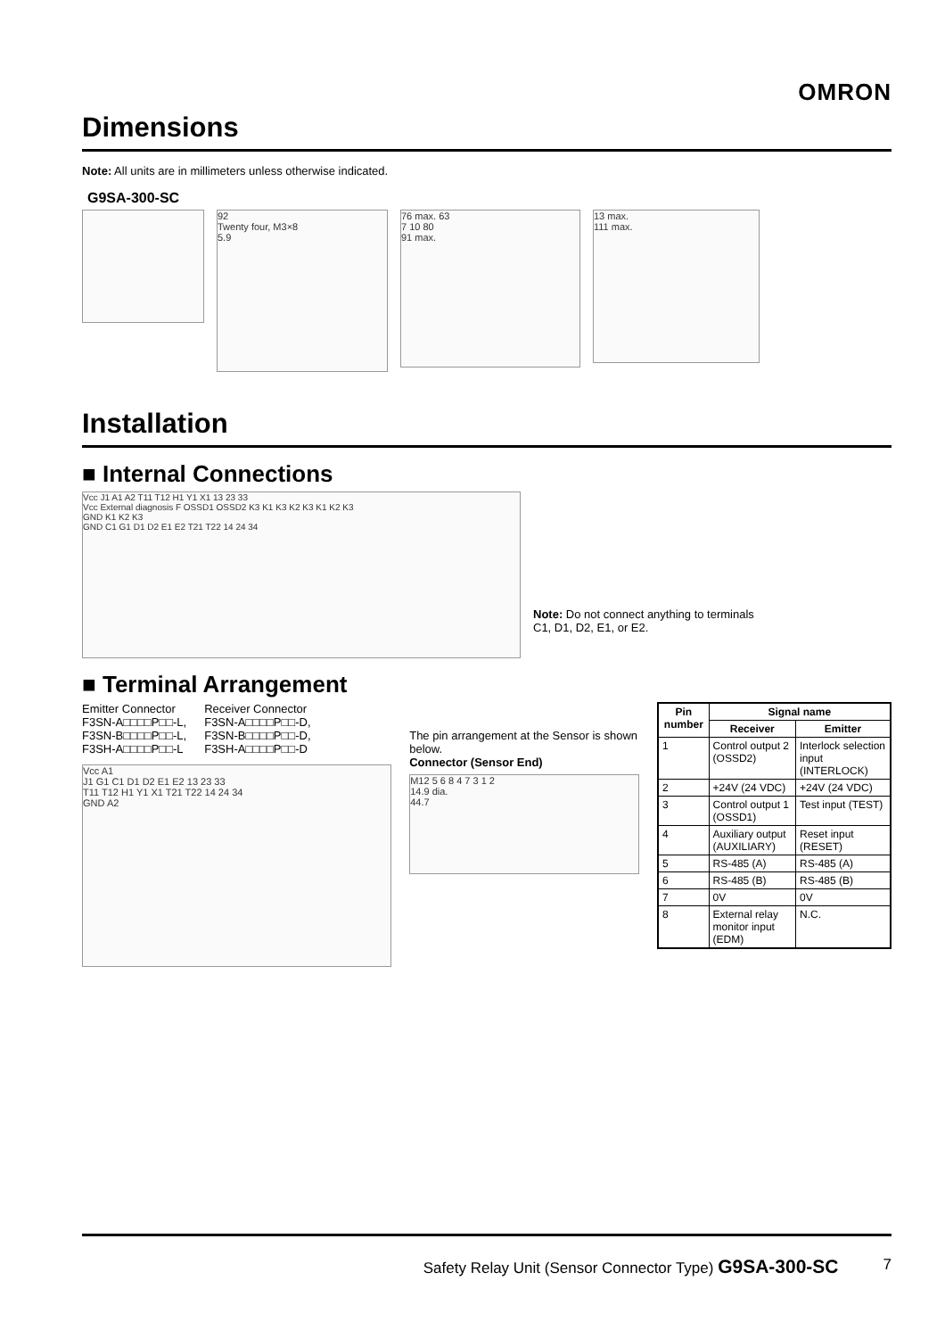OMRON
Dimensions
Note: All units are in millimeters unless otherwise indicated.
G9SA-300-SC
92
Twenty four, M3×8
5.9
76 max. 63
7 10 80
91 max.
13 max.
111 max.
Installation
■ Internal Connections
Vcc J1 A1 A2 T11 T12 H1 Y1 X1 13 23 33
Vcc External diagnosis F OSSD1 OSSD2 K3 K1 K3 K2 K3 K1 K2 K3
GND K1 K2 K3
GND C1 G1 D1 D2 E1 E2 T21 T22 14 24 34
Note: Do not connect anything to terminals
C1, D1, D2, E1, or E2.
■ Terminal Arrangement
Emitter Connector
F3SN-A□□□□P□□-L,
F3SN-B□□□□P□□-L,
F3SH-A□□□□P□□-L
Receiver Connector
F3SN-A□□□□P□□-D,
F3SN-B□□□□P□□-D,
F3SH-A□□□□P□□-D
Vcc A1
J1 G1 C1 D1 D2 E1 E2 13 23 33
T11 T12 H1 Y1 X1 T21 T22 14 24 34
GND A2
The pin arrangement at the Sensor is shown below.
Connector (Sensor End)
M12 5 6 8 4 7 3 1 2
14.9 dia.
44.7
| Pin number | Signal name | |
| --- | --- | --- |
| | Receiver | Emitter |
| 1 | Control output 2 (OSSD2) | Interlock selection input (INTERLOCK) |
| 2 | +24V (24 VDC) | +24V (24 VDC) |
| 3 | Control output 1 (OSSD1) | Test input (TEST) |
| 4 | Auxiliary output (AUXILIARY) | Reset input (RESET) |
| 5 | RS-485 (A) | RS-485 (A) |
| 6 | RS-485 (B) | RS-485 (B) |
| 7 | 0V | 0V |
| 8 | External relay monitor input (EDM) | N.C. |
Safety Relay Unit (Sensor Connector Type) G9SA-300-SC 7